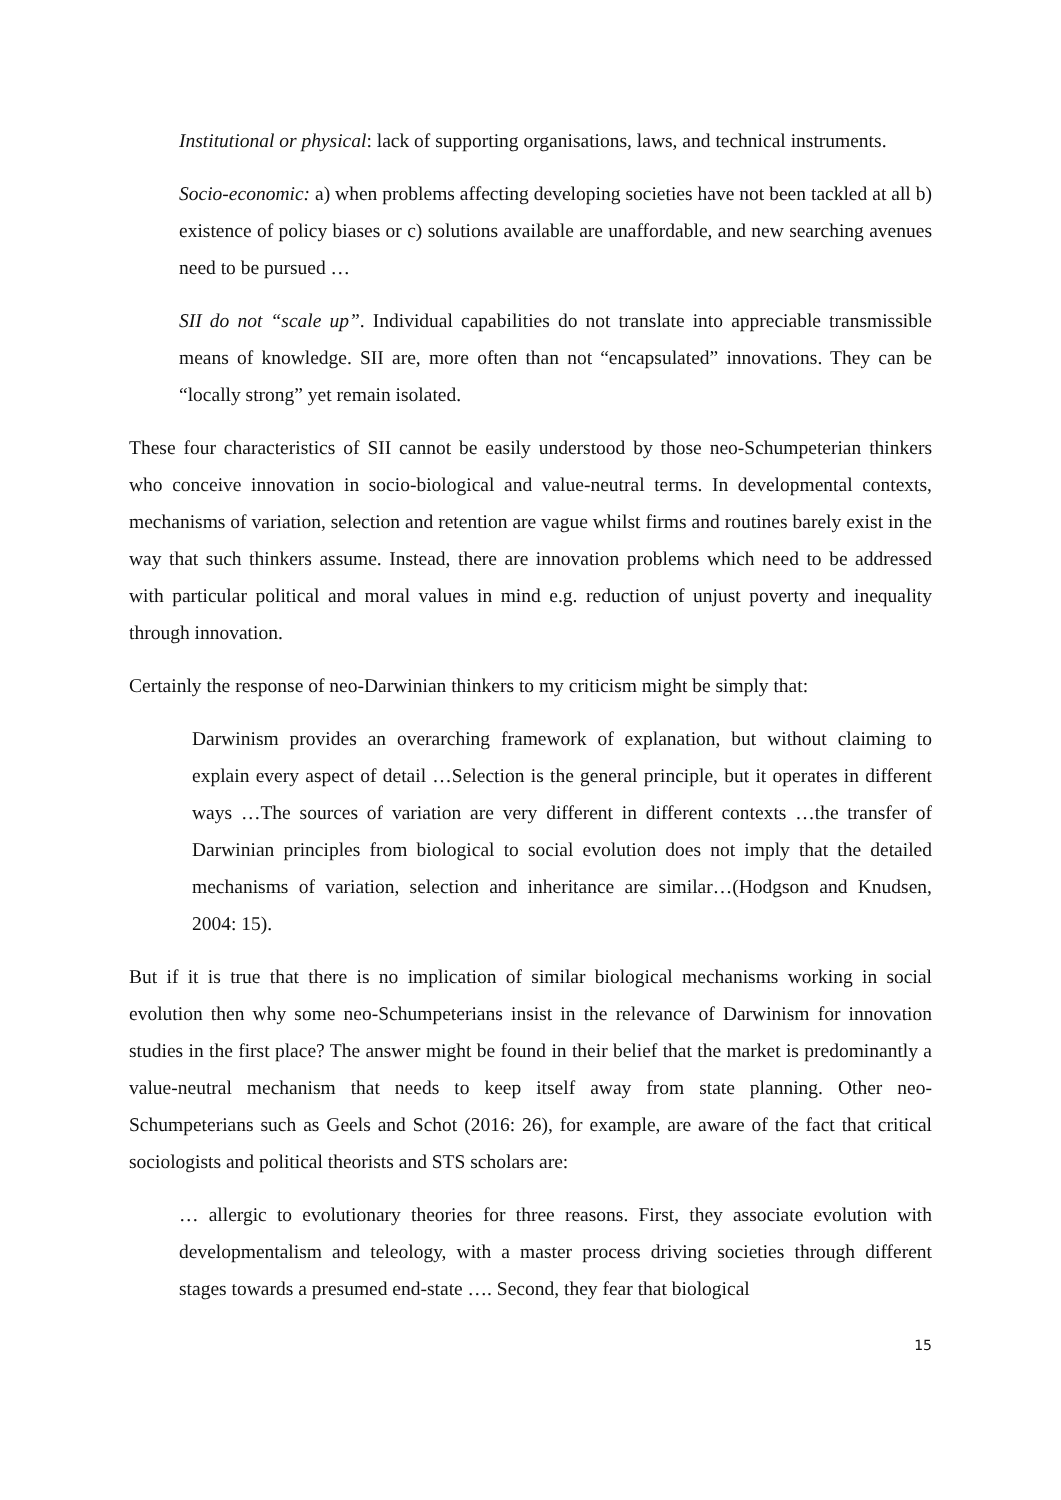Institutional or physical: lack of supporting organisations, laws, and technical instruments.
Socio-economic: a) when problems affecting developing societies have not been tackled at all b) existence of policy biases or c) solutions available are unaffordable, and new searching avenues need to be pursued …
SII do not “scale up”. Individual capabilities do not translate into appreciable transmissible means of knowledge. SII are, more often than not “encapsulated” innovations. They can be “locally strong” yet remain isolated.
These four characteristics of SII cannot be easily understood by those neo-Schumpeterian thinkers who conceive innovation in socio-biological and value-neutral terms. In developmental contexts, mechanisms of variation, selection and retention are vague whilst firms and routines barely exist in the way that such thinkers assume. Instead, there are innovation problems which need to be addressed with particular political and moral values in mind e.g. reduction of unjust poverty and inequality through innovation.
Certainly the response of neo-Darwinian thinkers to my criticism might be simply that:
Darwinism provides an overarching framework of explanation, but without claiming to explain every aspect of detail …Selection is the general principle, but it operates in different ways …The sources of variation are very different in different contexts …the transfer of Darwinian principles from biological to social evolution does not imply that the detailed mechanisms of variation, selection and inheritance are similar…(Hodgson and Knudsen, 2004: 15).
But if it is true that there is no implication of similar biological mechanisms working in social evolution then why some neo-Schumpeterians insist in the relevance of Darwinism for innovation studies in the first place? The answer might be found in their belief that the market is predominantly a value-neutral mechanism that needs to keep itself away from state planning. Other neo-Schumpeterians such as Geels and Schot (2016: 26), for example, are aware of the fact that critical sociologists and political theorists and STS scholars are:
… allergic to evolutionary theories for three reasons. First, they associate evolution with developmentalism and teleology, with a master process driving societies through different stages towards a presumed end-state …. Second, they fear that biological
15